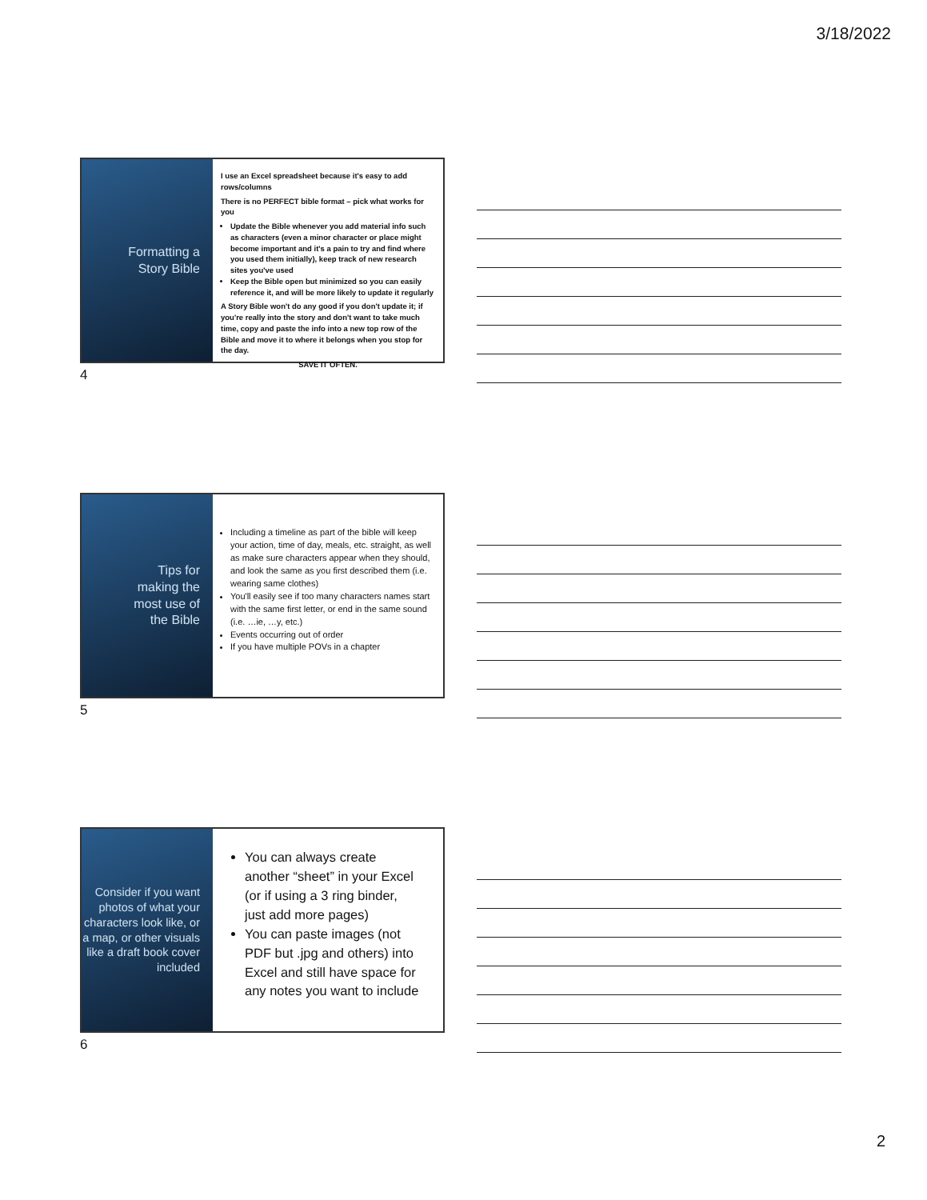3/18/2022
Formatting a
Story Bible
I use an Excel spreadsheet because it's easy to add rows/columns
There is no PERFECT bible format – pick what works for you
Update the Bible whenever you add material info such as characters (even a minor character or place might become important and it's a pain to try and find where you used them initially), keep track of new research sites you've used
Keep the Bible open but minimized so you can easily reference it, and will be more likely to update it regularly
A Story Bible won't do any good if you don't update it; if you're really into the story and don't want to take much time, copy and paste the info into a new top row of the Bible and move it to where it belongs when you stop for the day.
SAVE IT OFTEN.
4
Tips for
making the
most use of
the Bible
Including a timeline as part of the bible will keep your action, time of day, meals, etc. straight, as well as make sure characters appear when they should, and look the same as you first described them (i.e. wearing same clothes)
You'll easily see if too many characters names start with the same first letter, or end in the same sound (i.e. …ie, …y, etc.)
Events occurring out of order
If you have multiple POVs in a chapter
5
Consider if you want photos of what your characters look like, or a map, or other visuals like a draft book cover included
You can always create another “sheet” in your Excel (or if using a 3 ring binder, just add more pages)
You can paste images (not PDF but .jpg and others) into Excel and still have space for any notes you want to include
6
2